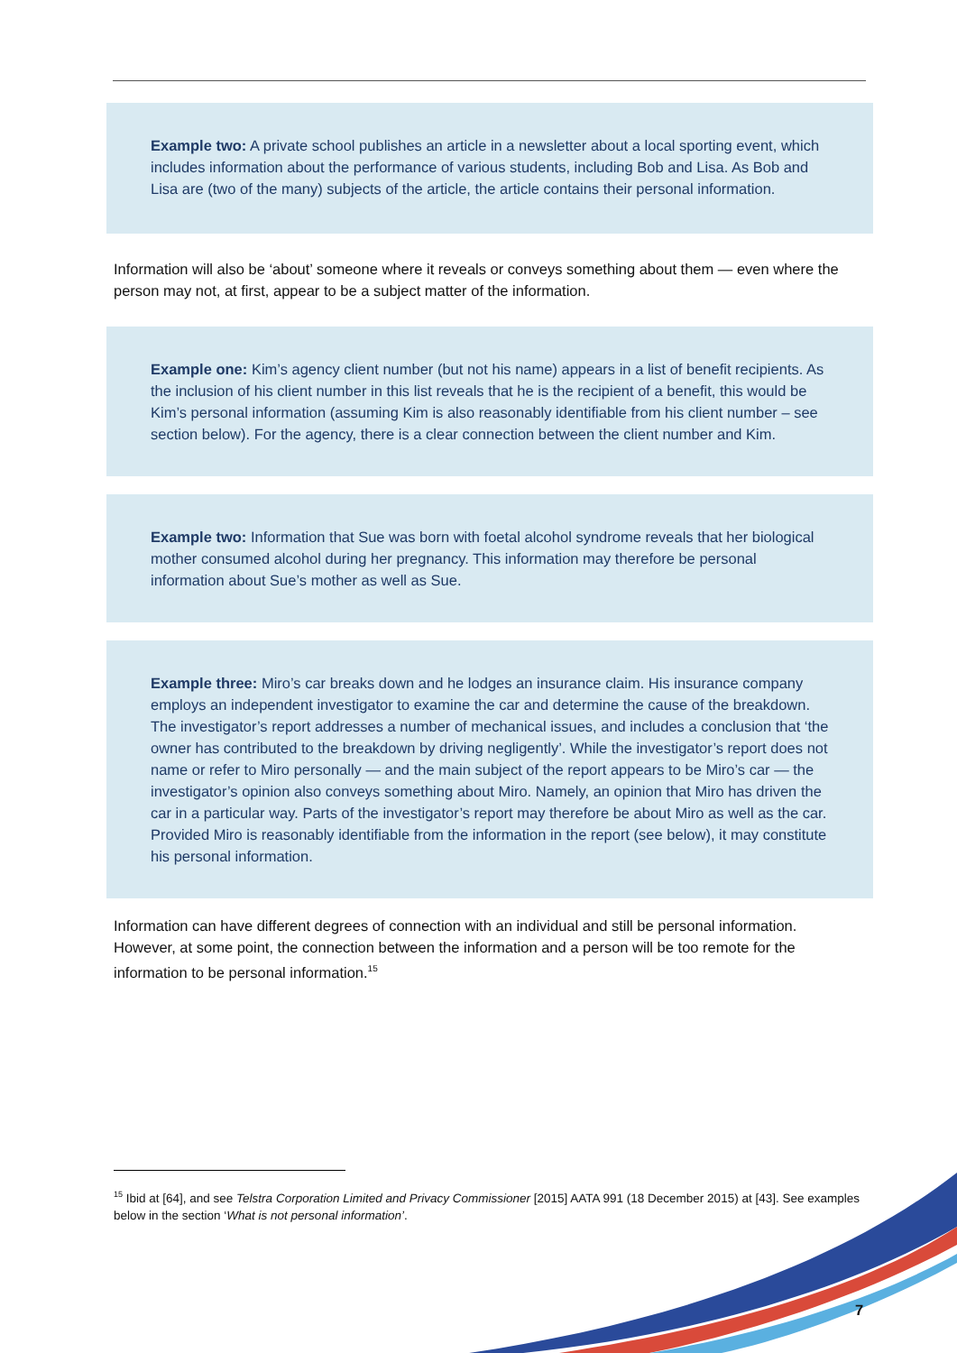Example two: A private school publishes an article in a newsletter about a local sporting event, which includes information about the performance of various students, including Bob and Lisa. As Bob and Lisa are (two of the many) subjects of the article, the article contains their personal information.
Information will also be ‘about’ someone where it reveals or conveys something about them — even where the person may not, at first, appear to be a subject matter of the information.
Example one: Kim’s agency client number (but not his name) appears in a list of benefit recipients. As the inclusion of his client number in this list reveals that he is the recipient of a benefit, this would be Kim’s personal information (assuming Kim is also reasonably identifiable from his client number – see section below). For the agency, there is a clear connection between the client number and Kim.
Example two: Information that Sue was born with foetal alcohol syndrome reveals that her biological mother consumed alcohol during her pregnancy. This information may therefore be personal information about Sue’s mother as well as Sue.
Example three: Miro’s car breaks down and he lodges an insurance claim. His insurance company employs an independent investigator to examine the car and determine the cause of the breakdown. The investigator’s report addresses a number of mechanical issues, and includes a conclusion that ‘the owner has contributed to the breakdown by driving negligently’. While the investigator’s report does not name or refer to Miro personally — and the main subject of the report appears to be Miro’s car — the investigator’s opinion also conveys something about Miro. Namely, an opinion that Miro has driven the car in a particular way. Parts of the investigator’s report may therefore be about Miro as well as the car. Provided Miro is reasonably identifiable from the information in the report (see below), it may constitute his personal information.
Information can have different degrees of connection with an individual and still be personal information. However, at some point, the connection between the information and a person will be too remote for the information to be personal information.<sup>15</sup>
<sup>15</sup> Ibid at [64], and see Telstra Corporation Limited and Privacy Commissioner [2015] AATA 991 (18 December 2015) at [43]. See examples below in the section ‘What is not personal information’.
7